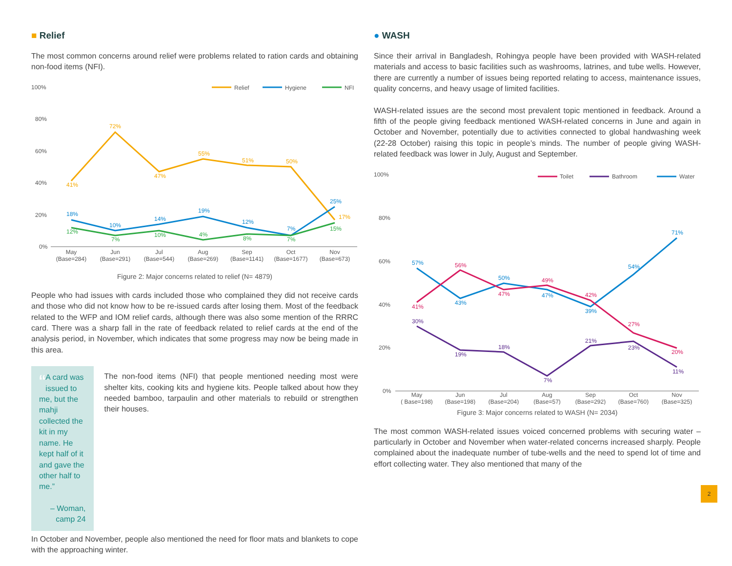■ Relief
The most common concerns around relief were problems related to ration cards and obtaining non-food items (NFI).
100%
80%
60%
40%
20%
0%
Relief
Hygiene
NFI
41%
72%
47%
55%
51%
50%
17%
18%
10%
14%
19%
12%
7%
25%
12%
7%
10%
4%
8%
7%
15%
May
(Base=284)
Jun
(Base=291)
Jul
(Base=544)
Aug
(Base=269)
Sep
(Base=1141)
Oct
(Base=1677)
Nov
(Base=673)
Figure 2: Major concerns related to relief (N= 4879)
People who had issues with cards included those who complained they did not receive cards and those who did not know how to be re-issued cards after losing them. Most of the feedback related to the WFP and IOM relief cards, although there was also some mention of the RRRC card. There was a sharp fall in the rate of feedback related to relief cards at the end of the analysis period, in November, which indicates that some progress may now be being made in this area.
“A card was issued to me, but the mahji collected the kit in my name. He kept half of it and gave the other half to me.”
– Woman, camp 24
The non-food items (NFI) that people mentioned needing most were shelter kits, cooking kits and hygiene kits. People talked about how they needed bamboo, tarpaulin and other materials to rebuild or strengthen their houses.
In October and November, people also mentioned the need for floor mats and blankets to cope with the approaching winter.
● WASH
Since their arrival in Bangladesh, Rohingya people have been provided with WASH-related materials and access to basic facilities such as washrooms, latrines, and tube wells. However, there are currently a number of issues being reported relating to access, maintenance issues, quality concerns, and heavy usage of limited facilities.
WASH-related issues are the second most prevalent topic mentioned in feedback. Around a fifth of the people giving feedback mentioned WASH-related concerns in June and again in October and November, potentially due to activities connected to global handwashing week (22-28 October) raising this topic in people’s minds. The number of people giving WASH-related feedback was lower in July, August and September.
100%
80%
60%
40%
20%
0%
Toilet
Bathroom
Water
57%
43%
50%
47%
39%
54%
71%
41%
56%
47%
49%
42%
27%
20%
30%
19%
18%
7%
21%
23%
11%
May
( Base=198)
Jun
(Base=198)
Jul
(Base=204)
Aug
(Base=57)
Sep
(Base=292)
Oct
(Base=760)
Nov
(Base=325)
Figure 3: Major concerns related to WASH (N= 2034)
The most common WASH-related issues voiced concerned problems with securing water – particularly in October and November when water-related concerns increased sharply. People complained about the inadequate number of tube-wells and the need to spend lot of time and effort collecting water. They also mentioned that many of the
2